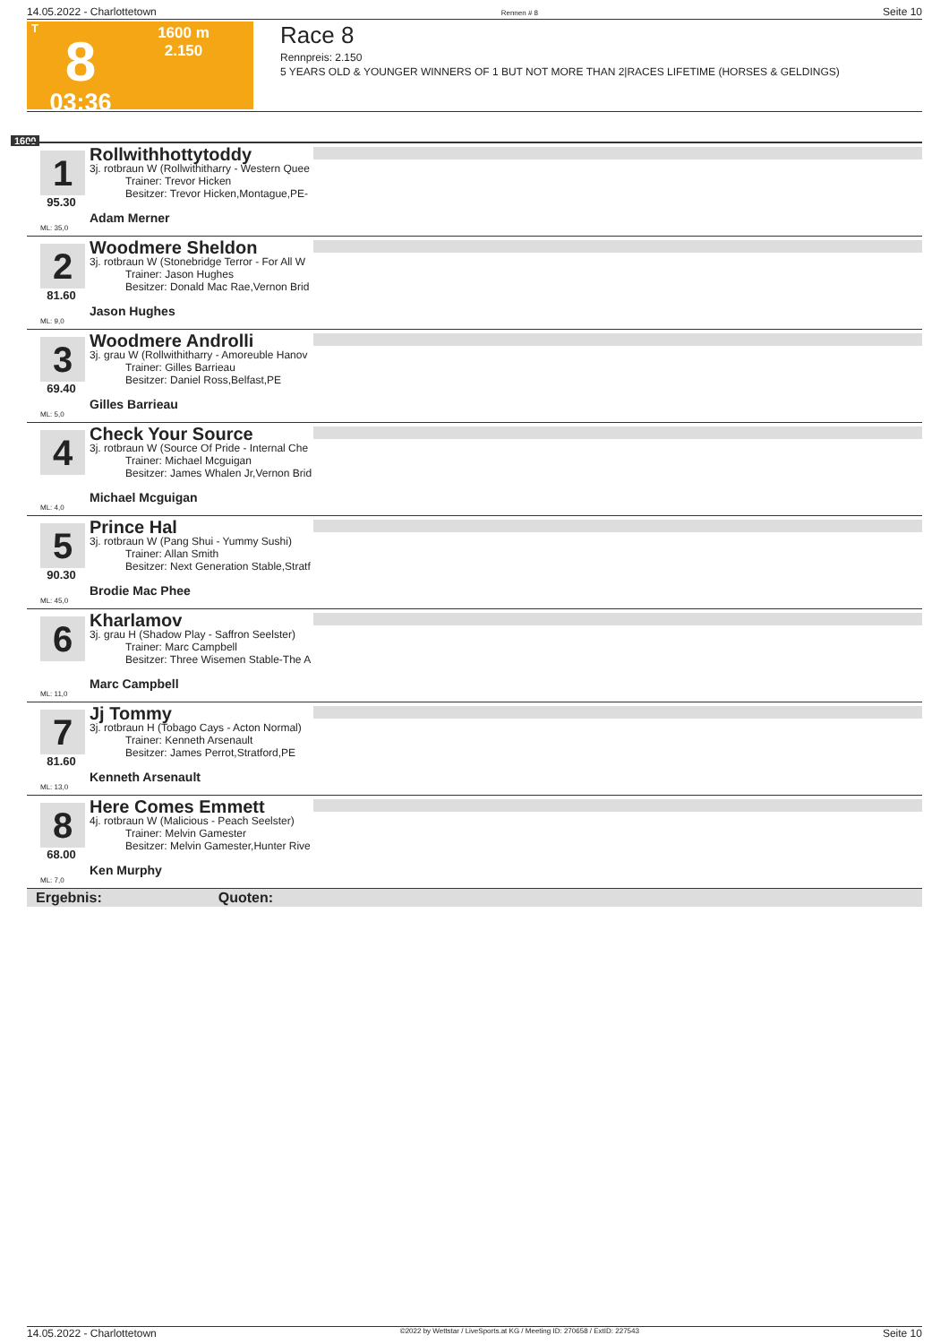14.05.2022 - Charlottetown Rennen # 8 Seite 10
T
8
03:36
1600 m
2.150
Race 8
Rennpreis: 2.150
5 YEARS OLD & YOUNGER WINNERS OF 1 BUT NOT MORE THAN 2|RACES LIFETIME (HORSES & GELDINGS)
1600
1
95.30
ML: 35,0
Rollwithhottytoddy
3j. rotbraun W (Rollwithitharry - Western Quee
Trainer: Trevor Hicken
Besitzer: Trevor Hicken,Montague,PE-
Adam Merner
2
81.60
ML: 9,0
Woodmere Sheldon
3j. rotbraun W (Stonebridge Terror - For All W
Trainer: Jason Hughes
Besitzer: Donald Mac Rae,Vernon Brid
Jason Hughes
3
69.40
ML: 5,0
Woodmere Androlli
3j. grau W (Rollwithitharry - Amoreuble Hanov
Trainer: Gilles Barrieau
Besitzer: Daniel Ross,Belfast,PE
Gilles Barrieau
4
ML: 4,0
Check Your Source
3j. rotbraun W (Source Of Pride - Internal Che
Trainer: Michael Mcguigan
Besitzer: James Whalen Jr,Vernon Brid
Michael Mcguigan
5
90.30
ML: 45,0
Prince Hal
3j. rotbraun W (Pang Shui - Yummy Sushi)
Trainer: Allan Smith
Besitzer: Next Generation Stable,Stratf
Brodie Mac Phee
6
ML: 11,0
Kharlamov
3j. grau H (Shadow Play - Saffron Seelster)
Trainer: Marc Campbell
Besitzer: Three Wisemen Stable-The A
Marc Campbell
7
81.60
ML: 13,0
Jj Tommy
3j. rotbraun H (Tobago Cays - Acton Normal)
Trainer: Kenneth Arsenault
Besitzer: James Perrot,Stratford,PE
Kenneth Arsenault
8
68.00
ML: 7,0
Here Comes Emmett
4j. rotbraun W (Malicious - Peach Seelster)
Trainer: Melvin Gamester
Besitzer: Melvin Gamester,Hunter Rive
Ken Murphy
Ergebnis: Quoten:
14.05.2022 - Charlottetown ©2022 by Wettstar / LiveSports.at KG / Meeting ID: 270658 / ExtID: 227543 Seite 10